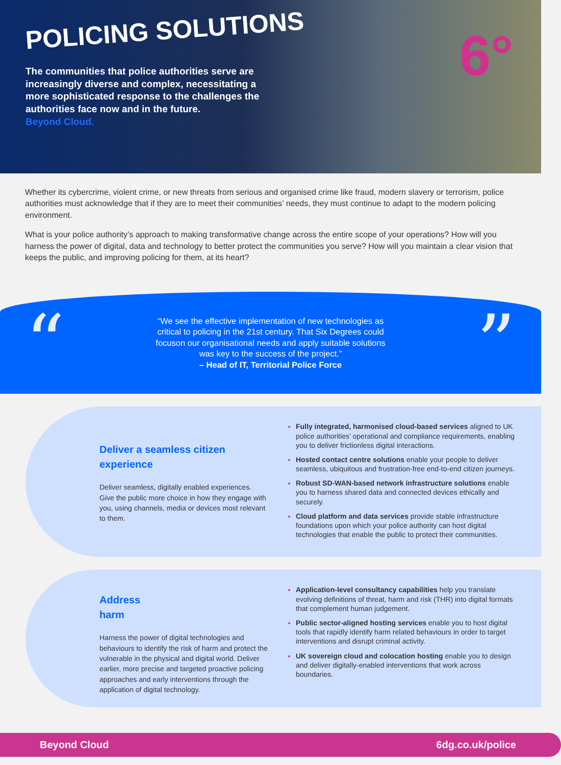POLICING SOLUTIONS
The communities that police authorities serve are increasingly diverse and complex, necessitating a more sophisticated response to the challenges the authorities face now and in the future.
Beyond Cloud.
6°
Whether its cybercrime, violent crime, or new threats from serious and organised crime like fraud, modern slavery or terrorism, police authorities must acknowledge that if they are to meet their communities’ needs, they must continue to adapt to the modern policing environment.
What is your police authority’s approach to making transformative change across the entire scope of your operations? How will you harness the power of digital, data and technology to better protect the communities you serve? How will you maintain a clear vision that keeps the public, and improving policing for them, at its heart?
“
“We see the effective implementation of new technologies as critical to policing in the 21st century. That Six Degrees could focuson our organisational needs and apply suitable solutions was key to the success of the project.”
– Head of IT, Territorial Police Force
”
Deliver a seamless citizen experience
Deliver seamless, digitally enabled experiences. Give the public more choice in how they engage with you, using channels, media or devices most relevant to them.
Fully integrated, harmonised cloud-based services aligned to UK police authorities’ operational and compliance requirements, enabling you to deliver frictionless digital interactions.
Hosted contact centre solutions enable your people to deliver seamless, ubiquitous and frustration-free end-to-end citizen journeys.
Robust SD-WAN-based network infrastructure solutions enable you to harness shared data and connected devices ethically and securely.
Cloud platform and data services provide stable infrastructure foundations upon which your police authority can host digital technologies that enable the public to protect their communities.
Address
harm
Harness the power of digital technologies and behaviours to identify the risk of harm and protect the vulnerable in the physical and digital world. Deliver earlier, more precise and targeted proactive policing approaches and early interventions through the application of digital technology.
Application-level consultancy capabilities help you translate evolving definitions of threat, harm and risk (THR) into digital formats that complement human judgement.
Public sector-aligned hosting services enable you to host digital tools that rapidly identify harm related behaviours in order to target interventions and disrupt criminal activity.
UK sovereign cloud and colocation hosting enable you to design and deliver digitally-enabled interventions that work across boundaries.
Beyond Cloud 6dg.co.uk/police